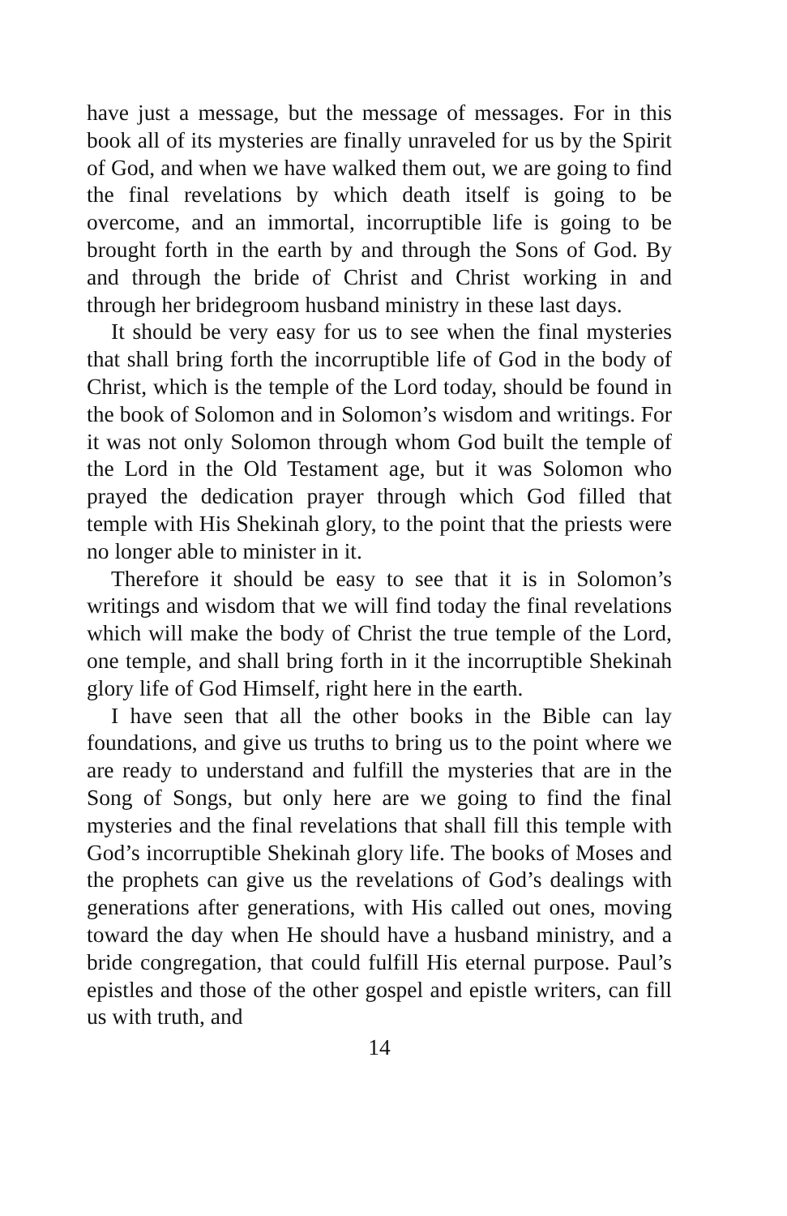have just a message, but the message of messages. For in this book all of its mysteries are finally unraveled for us by the Spirit of God, and when we have walked them out, we are going to find the final revelations by which death itself is going to be overcome, and an immortal, incorruptible life is going to be brought forth in the earth by and through the Sons of God. By and through the bride of Christ and Christ working in and through her bridegroom husband ministry in these last days.
It should be very easy for us to see when the final mysteries that shall bring forth the incorruptible life of God in the body of Christ, which is the temple of the Lord today, should be found in the book of Solomon and in Solomon’s wisdom and writings. For it was not only Solomon through whom God built the temple of the Lord in the Old Testament age, but it was Solomon who prayed the dedication prayer through which God filled that temple with His Shekinah glory, to the point that the priests were no longer able to minister in it.
Therefore it should be easy to see that it is in Solomon’s writings and wisdom that we will find today the final revelations which will make the body of Christ the true temple of the Lord, one temple, and shall bring forth in it the incorruptible Shekinah glory life of God Himself, right here in the earth.
I have seen that all the other books in the Bible can lay foundations, and give us truths to bring us to the point where we are ready to understand and fulfill the mysteries that are in the Song of Songs, but only here are we going to find the final mysteries and the final revelations that shall fill this temple with God’s incorruptible Shekinah glory life. The books of Moses and the prophets can give us the revelations of God’s dealings with generations after generations, with His called out ones, moving toward the day when He should have a husband ministry, and a bride congregation, that could fulfill His eternal purpose. Paul’s epistles and those of the other gospel and epistle writers, can fill us with truth, and
14